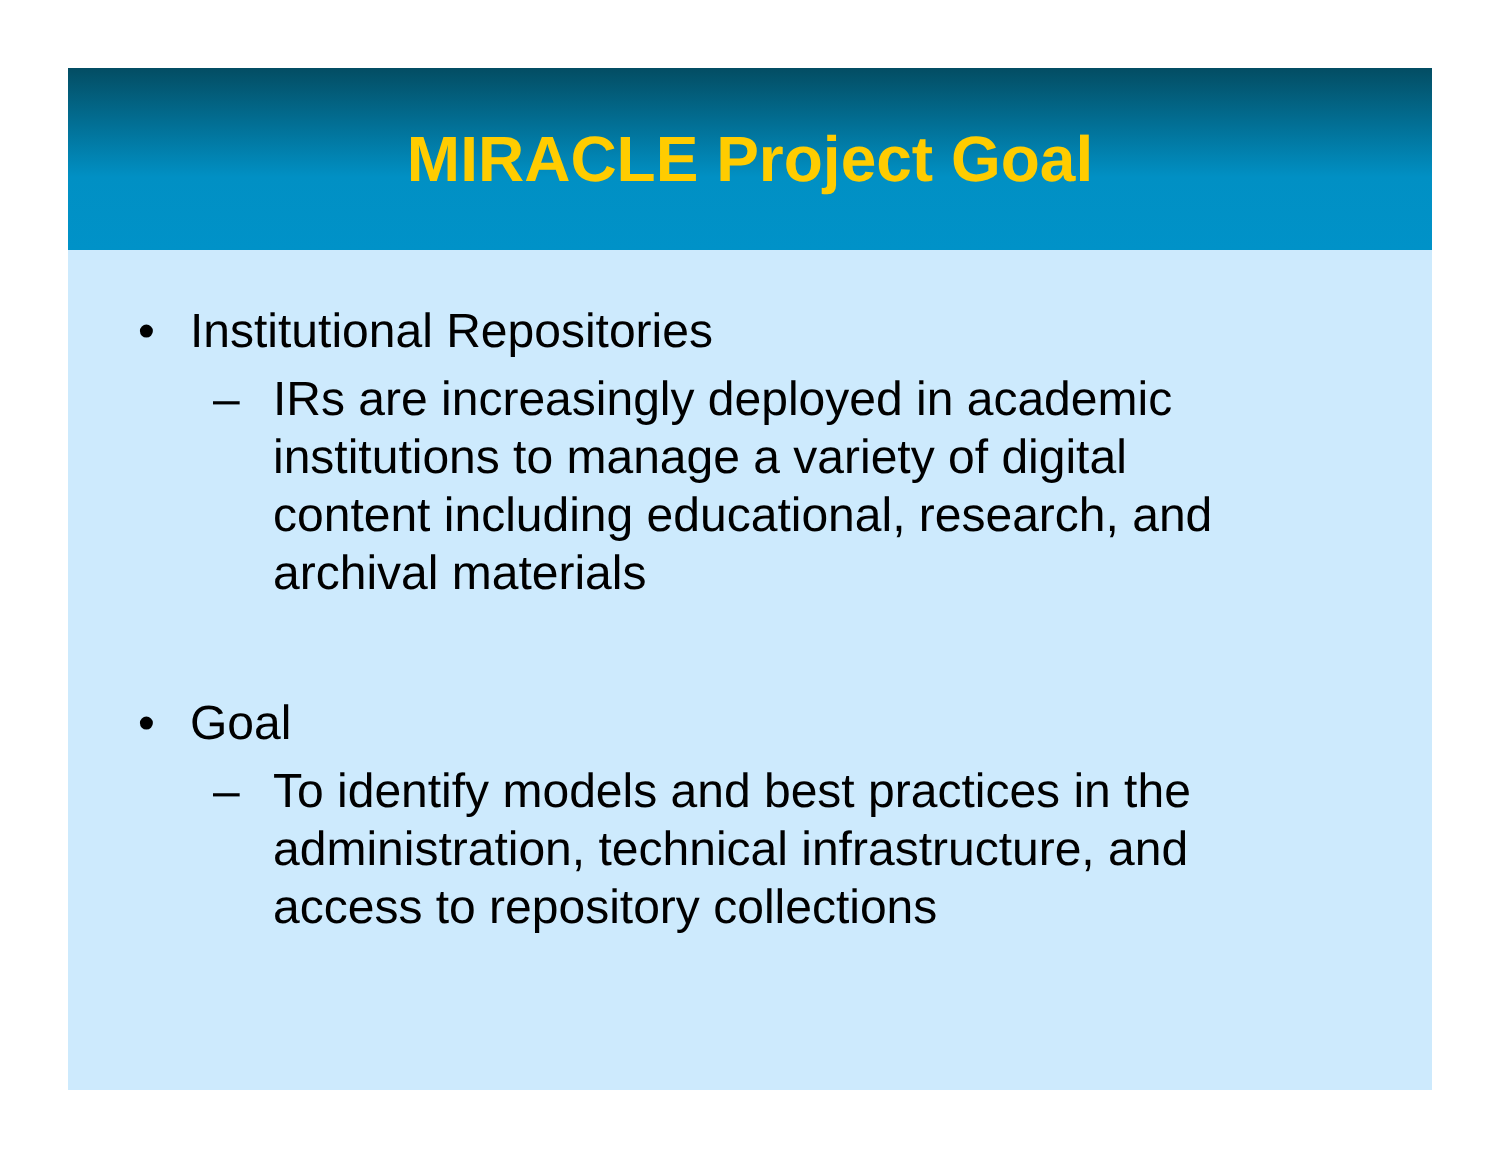MIRACLE Project Goal
• Institutional Repositories
– IRs are increasingly deployed in academic institutions to manage a variety of digital content including educational, research, and archival materials
• Goal
– To identify models and best practices in the administration, technical infrastructure, and access to repository collections